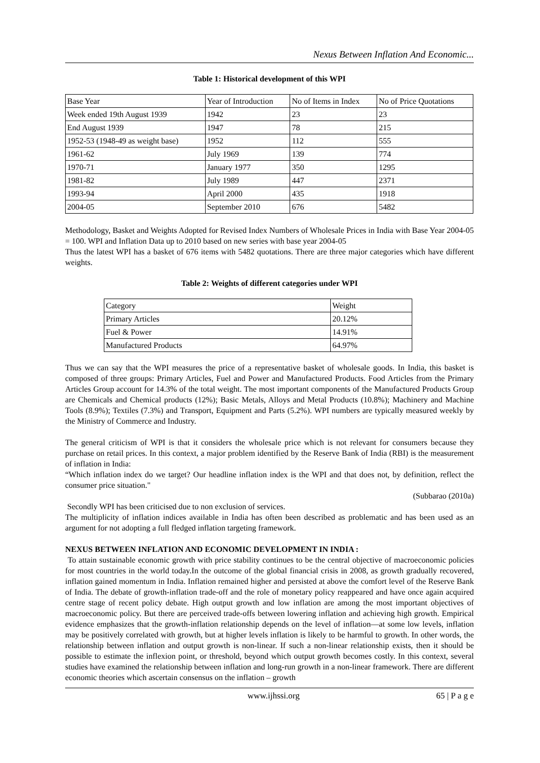Nexus Between Inflation And Economic...
Table 1: Historical development of this WPI
| Base Year | Year of Introduction | No of Items in Index | No of Price Quotations |
| Week ended 19th August 1939 | 1942 | 23 | 23 |
| End August 1939 | 1947 | 78 | 215 |
| 1952-53 (1948-49 as weight base) | 1952 | 112 | 555 |
| 1961-62 | July 1969 | 139 | 774 |
| 1970-71 | January 1977 | 350 | 1295 |
| 1981-82 | July 1989 | 447 | 2371 |
| 1993-94 | April 2000 | 435 | 1918 |
| 2004-05 | September 2010 | 676 | 5482 |
Methodology, Basket and Weights Adopted for Revised Index Numbers of Wholesale Prices in India with Base Year 2004-05 = 100. WPI and Inflation Data up to 2010 based on new series with base year 2004-05
Thus the latest WPI has a basket of 676 items with 5482 quotations. There are three major categories which have different weights.
Table 2: Weights of different categories under WPI
| Category | Weight |
| Primary Articles | 20.12% |
| Fuel & Power | 14.91% |
| Manufactured Products | 64.97% |
Thus we can say that the WPI measures the price of a representative basket of wholesale goods. In India, this basket is composed of three groups: Primary Articles, Fuel and Power and Manufactured Products. Food Articles from the Primary Articles Group account for 14.3% of the total weight. The most important components of the Manufactured Products Group are Chemicals and Chemical products (12%); Basic Metals, Alloys and Metal Products (10.8%); Machinery and Machine Tools (8.9%); Textiles (7.3%) and Transport, Equipment and Parts (5.2%). WPI numbers are typically measured weekly by the Ministry of Commerce and Industry.
The general criticism of WPI is that it considers the wholesale price which is not relevant for consumers because they purchase on retail prices. In this context, a major problem identified by the Reserve Bank of India (RBI) is the measurement of inflation in India:
“Which inflation index do we target? Our headline inflation index is the WPI and that does not, by definition, reflect the consumer price situation."
(Subbarao (2010a)
Secondly WPI has been criticised due to non exclusion of services.
The multiplicity of inflation indices available in India has often been described as problematic and has been used as an argument for not adopting a full fledged inflation targeting framework.
NEXUS BETWEEN INFLATION AND ECONOMIC DEVELOPMENT IN INDIA :
To attain sustainable economic growth with price stability continues to be the central objective of macroeconomic policies for most countries in the world today.In the outcome of the global financial crisis in 2008, as growth gradually recovered, inflation gained momentum in India. Inflation remained higher and persisted at above the comfort level of the Reserve Bank of India. The debate of growth-inflation trade-off and the role of monetary policy reappeared and have once again acquired centre stage of recent policy debate. High output growth and low inflation are among the most important objectives of macroeconomic policy. But there are perceived trade-offs between lowering inflation and achieving high growth. Empirical evidence emphasizes that the growth-inflation relationship depends on the level of inflation—at some low levels, inflation may be positively correlated with growth, but at higher levels inflation is likely to be harmful to growth. In other words, the relationship between inflation and output growth is non-linear. If such a non-linear relationship exists, then it should be possible to estimate the inflexion point, or threshold, beyond which output growth becomes costly. In this context, several studies have examined the relationship between inflation and long-run growth in a non-linear framework. There are different economic theories which ascertain consensus on the inflation – growth
www.ijhssi.org 65 | P a g e